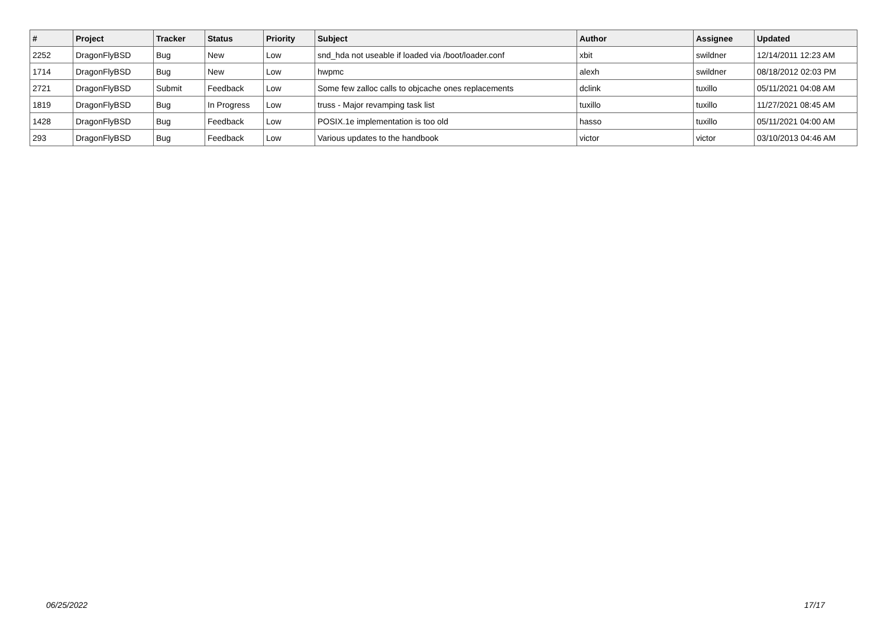| # | Project | Tracker | Status | Priority | Subject | Author | Assignee | Updated |
| --- | --- | --- | --- | --- | --- | --- | --- | --- |
| 2252 | DragonFlyBSD | Bug | New | Low | snd_hda not useable if loaded via /boot/loader.conf | xbit | swildner | 12/14/2011 12:23 AM |
| 1714 | DragonFlyBSD | Bug | New | Low | hwpmc | alexh | swildner | 08/18/2012 02:03 PM |
| 2721 | DragonFlyBSD | Submit | Feedback | Low | Some few zalloc calls to objcache ones replacements | dclink | tuxillo | 05/11/2021 04:08 AM |
| 1819 | DragonFlyBSD | Bug | In Progress | Low | truss - Major revamping task list | tuxillo | tuxillo | 11/27/2021 08:45 AM |
| 1428 | DragonFlyBSD | Bug | Feedback | Low | POSIX.1e implementation is too old | hasso | tuxillo | 05/11/2021 04:00 AM |
| 293 | DragonFlyBSD | Bug | Feedback | Low | Various updates to the handbook | victor | victor | 03/10/2013 04:46 AM |
06/25/2022 17/17